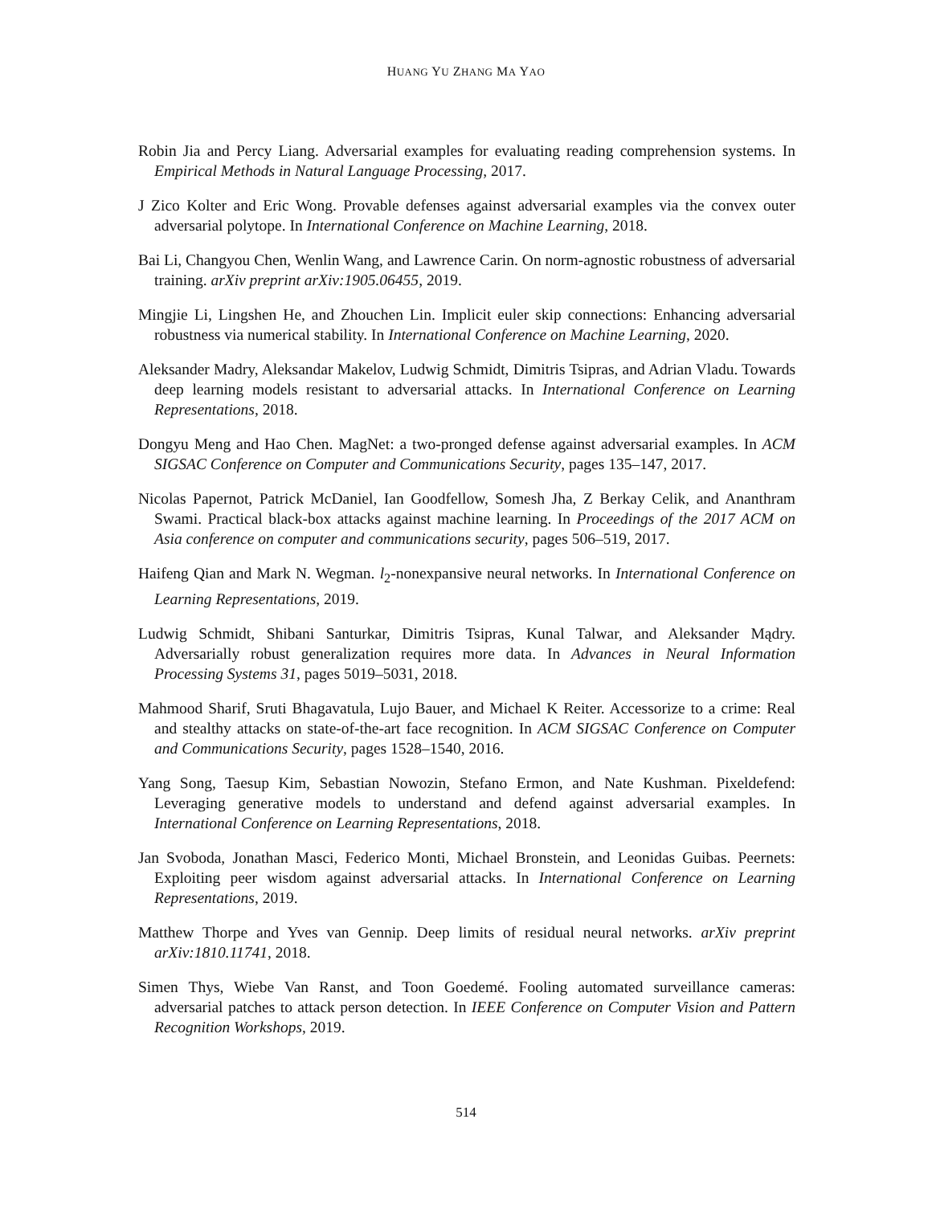HUANG YU ZHANG MA YAO
Robin Jia and Percy Liang. Adversarial examples for evaluating reading comprehension systems. In Empirical Methods in Natural Language Processing, 2017.
J Zico Kolter and Eric Wong. Provable defenses against adversarial examples via the convex outer adversarial polytope. In International Conference on Machine Learning, 2018.
Bai Li, Changyou Chen, Wenlin Wang, and Lawrence Carin. On norm-agnostic robustness of adversarial training. arXiv preprint arXiv:1905.06455, 2019.
Mingjie Li, Lingshen He, and Zhouchen Lin. Implicit euler skip connections: Enhancing adversarial robustness via numerical stability. In International Conference on Machine Learning, 2020.
Aleksander Madry, Aleksandar Makelov, Ludwig Schmidt, Dimitris Tsipras, and Adrian Vladu. Towards deep learning models resistant to adversarial attacks. In International Conference on Learning Representations, 2018.
Dongyu Meng and Hao Chen. MagNet: a two-pronged defense against adversarial examples. In ACM SIGSAC Conference on Computer and Communications Security, pages 135–147, 2017.
Nicolas Papernot, Patrick McDaniel, Ian Goodfellow, Somesh Jha, Z Berkay Celik, and Ananthram Swami. Practical black-box attacks against machine learning. In Proceedings of the 2017 ACM on Asia conference on computer and communications security, pages 506–519, 2017.
Haifeng Qian and Mark N. Wegman. l<sub>2</sub>-nonexpansive neural networks. In International Conference on Learning Representations, 2019.
Ludwig Schmidt, Shibani Santurkar, Dimitris Tsipras, Kunal Talwar, and Aleksander Mądry. Adversarially robust generalization requires more data. In Advances in Neural Information Processing Systems 31, pages 5019–5031, 2018.
Mahmood Sharif, Sruti Bhagavatula, Lujo Bauer, and Michael K Reiter. Accessorize to a crime: Real and stealthy attacks on state-of-the-art face recognition. In ACM SIGSAC Conference on Computer and Communications Security, pages 1528–1540, 2016.
Yang Song, Taesup Kim, Sebastian Nowozin, Stefano Ermon, and Nate Kushman. Pixeldefend: Leveraging generative models to understand and defend against adversarial examples. In International Conference on Learning Representations, 2018.
Jan Svoboda, Jonathan Masci, Federico Monti, Michael Bronstein, and Leonidas Guibas. Peernets: Exploiting peer wisdom against adversarial attacks. In International Conference on Learning Representations, 2019.
Matthew Thorpe and Yves van Gennip. Deep limits of residual neural networks. arXiv preprint arXiv:1810.11741, 2018.
Simen Thys, Wiebe Van Ranst, and Toon Goedemé. Fooling automated surveillance cameras: adversarial patches to attack person detection. In IEEE Conference on Computer Vision and Pattern Recognition Workshops, 2019.
514